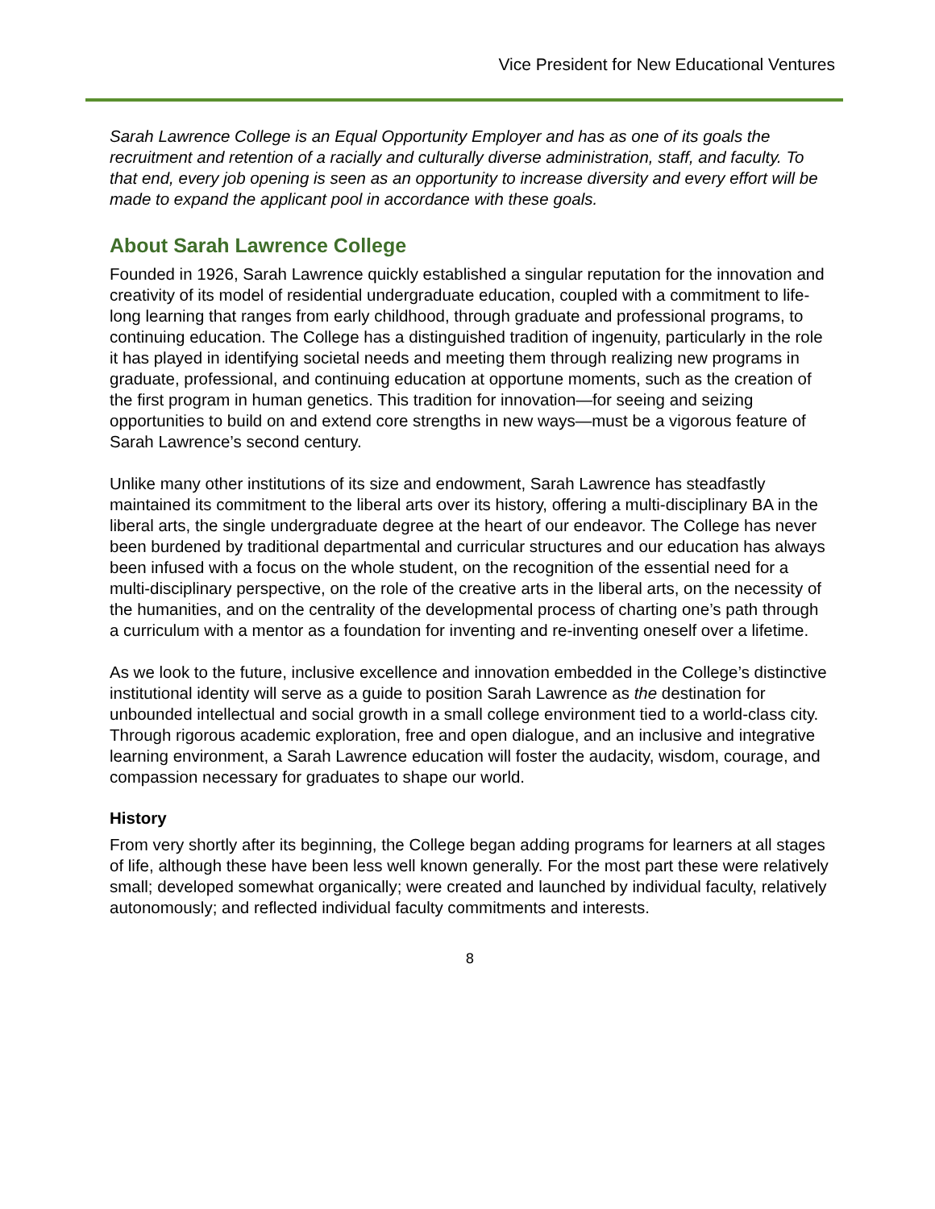Vice President for New Educational Ventures
Sarah Lawrence College is an Equal Opportunity Employer and has as one of its goals the recruitment and retention of a racially and culturally diverse administration, staff, and faculty. To that end, every job opening is seen as an opportunity to increase diversity and every effort will be made to expand the applicant pool in accordance with these goals.
About Sarah Lawrence College
Founded in 1926, Sarah Lawrence quickly established a singular reputation for the innovation and creativity of its model of residential undergraduate education, coupled with a commitment to life-long learning that ranges from early childhood, through graduate and professional programs, to continuing education. The College has a distinguished tradition of ingenuity, particularly in the role it has played in identifying societal needs and meeting them through realizing new programs in graduate, professional, and continuing education at opportune moments, such as the creation of the first program in human genetics. This tradition for innovation—for seeing and seizing opportunities to build on and extend core strengths in new ways—must be a vigorous feature of Sarah Lawrence’s second century.
Unlike many other institutions of its size and endowment, Sarah Lawrence has steadfastly maintained its commitment to the liberal arts over its history, offering a multi-disciplinary BA in the liberal arts, the single undergraduate degree at the heart of our endeavor. The College has never been burdened by traditional departmental and curricular structures and our education has always been infused with a focus on the whole student, on the recognition of the essential need for a multi-disciplinary perspective, on the role of the creative arts in the liberal arts, on the necessity of the humanities, and on the centrality of the developmental process of charting one’s path through a curriculum with a mentor as a foundation for inventing and re-inventing oneself over a lifetime.
As we look to the future, inclusive excellence and innovation embedded in the College’s distinctive institutional identity will serve as a guide to position Sarah Lawrence as the destination for unbounded intellectual and social growth in a small college environment tied to a world-class city. Through rigorous academic exploration, free and open dialogue, and an inclusive and integrative learning environment, a Sarah Lawrence education will foster the audacity, wisdom, courage, and compassion necessary for graduates to shape our world.
History
From very shortly after its beginning, the College began adding programs for learners at all stages of life, although these have been less well known generally. For the most part these were relatively small; developed somewhat organically; were created and launched by individual faculty, relatively autonomously; and reflected individual faculty commitments and interests.
8